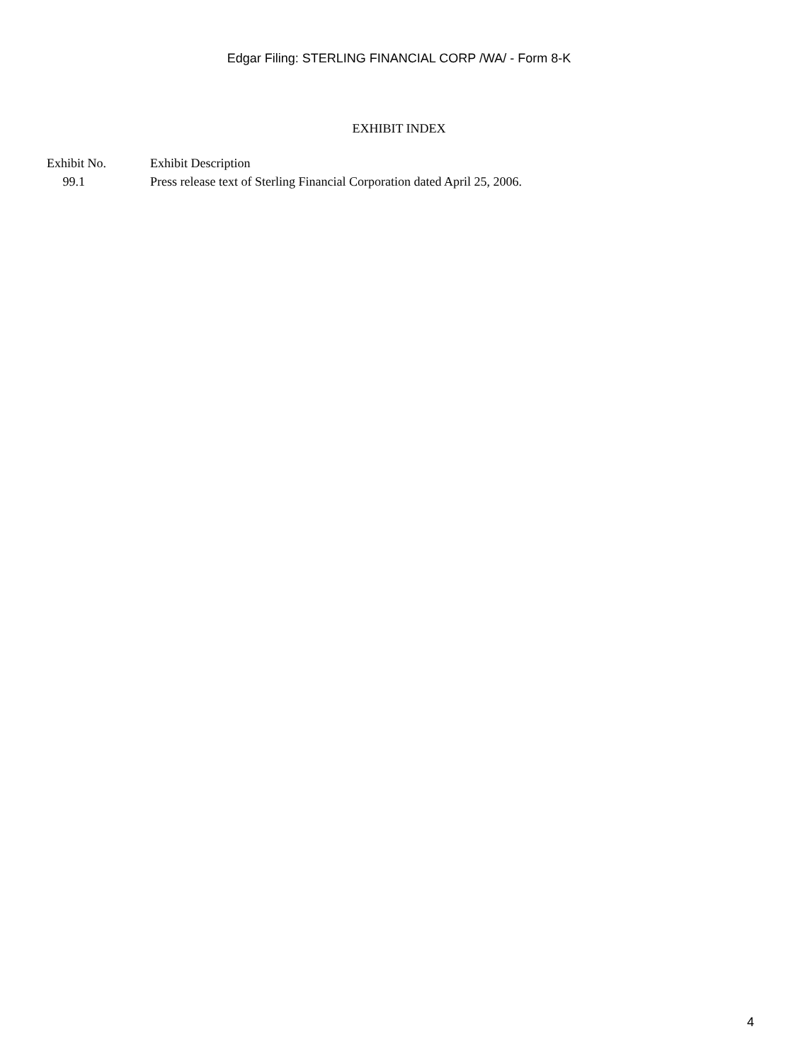Edgar Filing: STERLING FINANCIAL CORP /WA/ - Form 8-K
EXHIBIT INDEX
| Exhibit No. | Exhibit Description |
| 99.1 | Press release text of Sterling Financial Corporation dated April 25, 2006. |
4